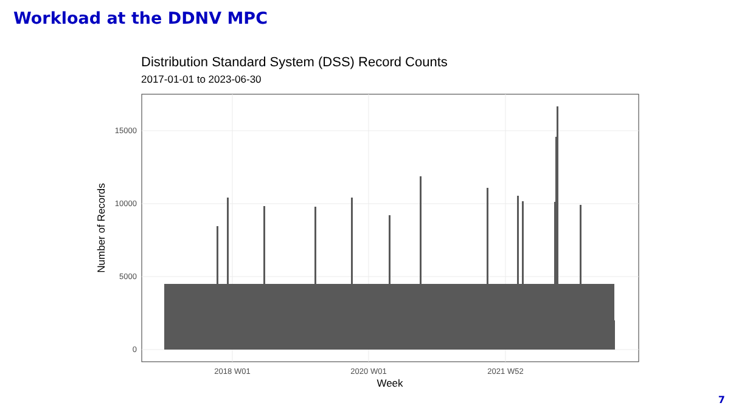Workload at the DDNV MPC
Distribution Standard System (DSS) Record Counts
2017-01-01 to 2023-06-30
0
5000
10000
15000
2018 W01
2020 W01
2021 W52
Week
Number of Records
7